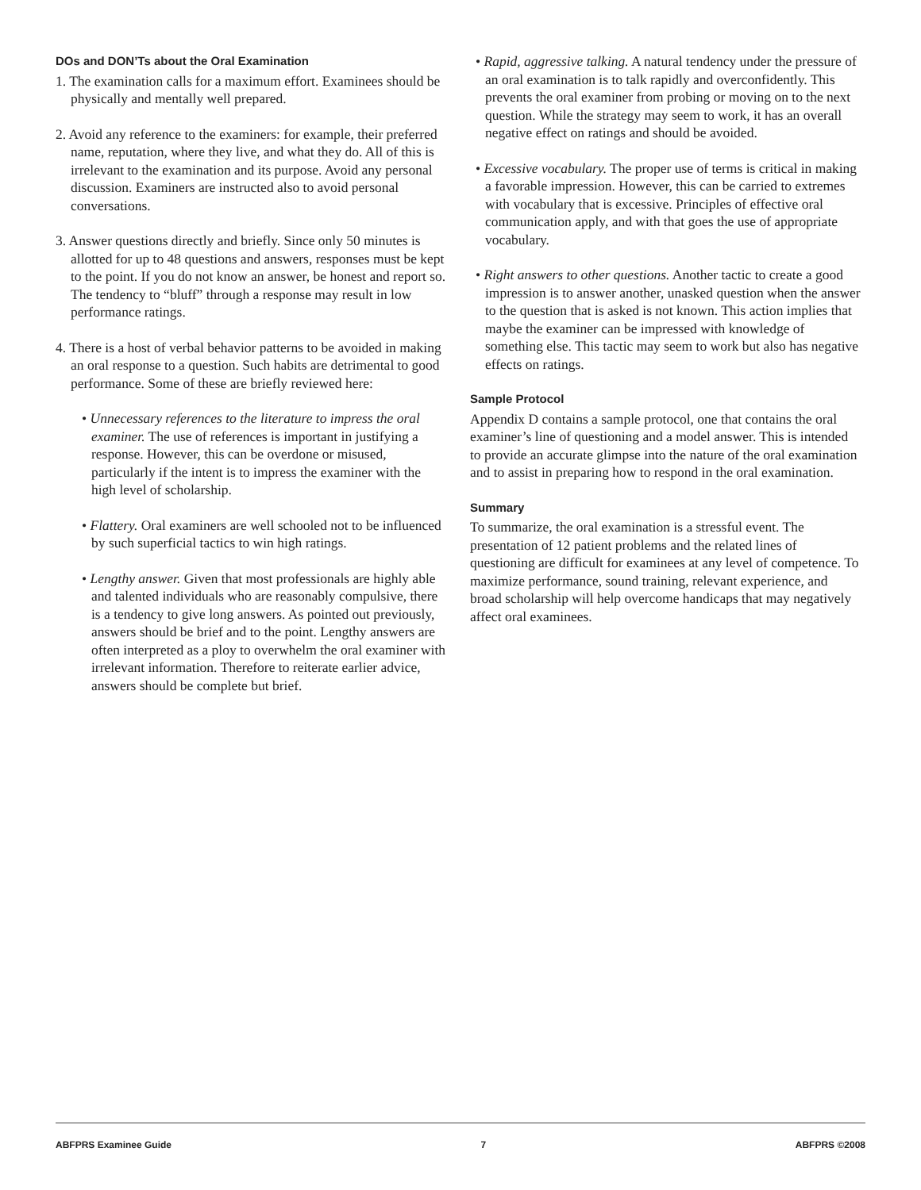DOs and DON’Ts about the Oral Examination
1. The examination calls for a maximum effort. Examinees should be physically and mentally well prepared.
2. Avoid any reference to the examiners: for example, their preferred name, reputation, where they live, and what they do. All of this is irrelevant to the examination and its purpose. Avoid any personal discussion. Examiners are instructed also to avoid personal conversations.
3. Answer questions directly and briefly. Since only 50 minutes is allotted for up to 48 questions and answers, responses must be kept to the point. If you do not know an answer, be honest and report so. The tendency to “bluff” through a response may result in low performance ratings.
4. There is a host of verbal behavior patterns to be avoided in making an oral response to a question. Such habits are detrimental to good performance. Some of these are briefly reviewed here:
• Unnecessary references to the literature to impress the oral examiner. The use of references is important in justifying a response. However, this can be overdone or misused, particularly if the intent is to impress the examiner with the high level of scholarship.
• Flattery. Oral examiners are well schooled not to be influenced by such superficial tactics to win high ratings.
• Lengthy answer. Given that most professionals are highly able and talented individuals who are reasonably compulsive, there is a tendency to give long answers. As pointed out previously, answers should be brief and to the point. Lengthy answers are often interpreted as a ploy to overwhelm the oral examiner with irrelevant information. Therefore to reiterate earlier advice, answers should be complete but brief.
• Rapid, aggressive talking. A natural tendency under the pressure of an oral examination is to talk rapidly and overconfidently. This prevents the oral examiner from probing or moving on to the next question. While the strategy may seem to work, it has an overall negative effect on ratings and should be avoided.
• Excessive vocabulary. The proper use of terms is critical in making a favorable impression. However, this can be carried to extremes with vocabulary that is excessive. Principles of effective oral communication apply, and with that goes the use of appropriate vocabulary.
• Right answers to other questions. Another tactic to create a good impression is to answer another, unasked question when the answer to the question that is asked is not known. This action implies that maybe the examiner can be impressed with knowledge of something else. This tactic may seem to work but also has negative effects on ratings.
Sample Protocol
Appendix D contains a sample protocol, one that contains the oral examiner’s line of questioning and a model answer. This is intended to provide an accurate glimpse into the nature of the oral examination and to assist in preparing how to respond in the oral examination.
Summary
To summarize, the oral examination is a stressful event. The presentation of 12 patient problems and the related lines of questioning are difficult for examinees at any level of competence. To maximize performance, sound training, relevant experience, and broad scholarship will help overcome handicaps that may negatively affect oral examinees.
ABFPRS Examinee Guide 7 ABFPRS ©2008